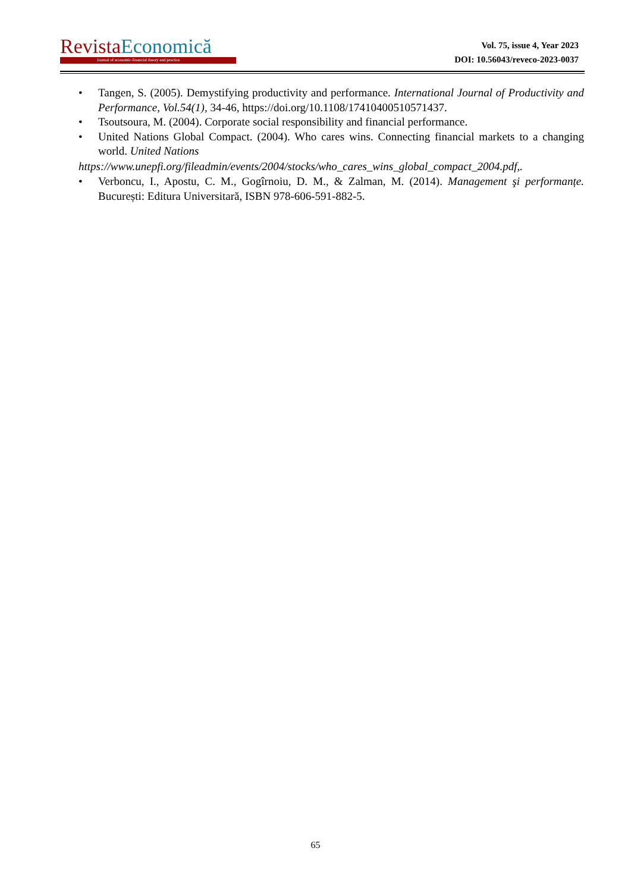Revista Economică
Journal of economic-financial theory and practice
Vol. 75, issue 4, Year 2023
DOI: 10.56043/reveco-2023-0037
• Tangen, S. (2005). Demystifying productivity and performance. International Journal of Productivity and Performance, Vol.54(1), 34-46, https://doi.org/10.1108/17410400510571437.
• Tsoutsoura, M. (2004). Corporate social responsibility and financial performance.
• United Nations Global Compact. (2004). Who cares wins. Connecting financial markets to a changing world. United Nations
https://www.unepfi.org/fileadmin/events/2004/stocks/who_cares_wins_global_compact_2004.pdf,.
• Verboncu, I., Apostu, C. M., Gogîrnoiu, D. M., & Zalman, M. (2014). Management şi performanțe. București: Editura Universitară, ISBN 978-606-591-882-5.
65